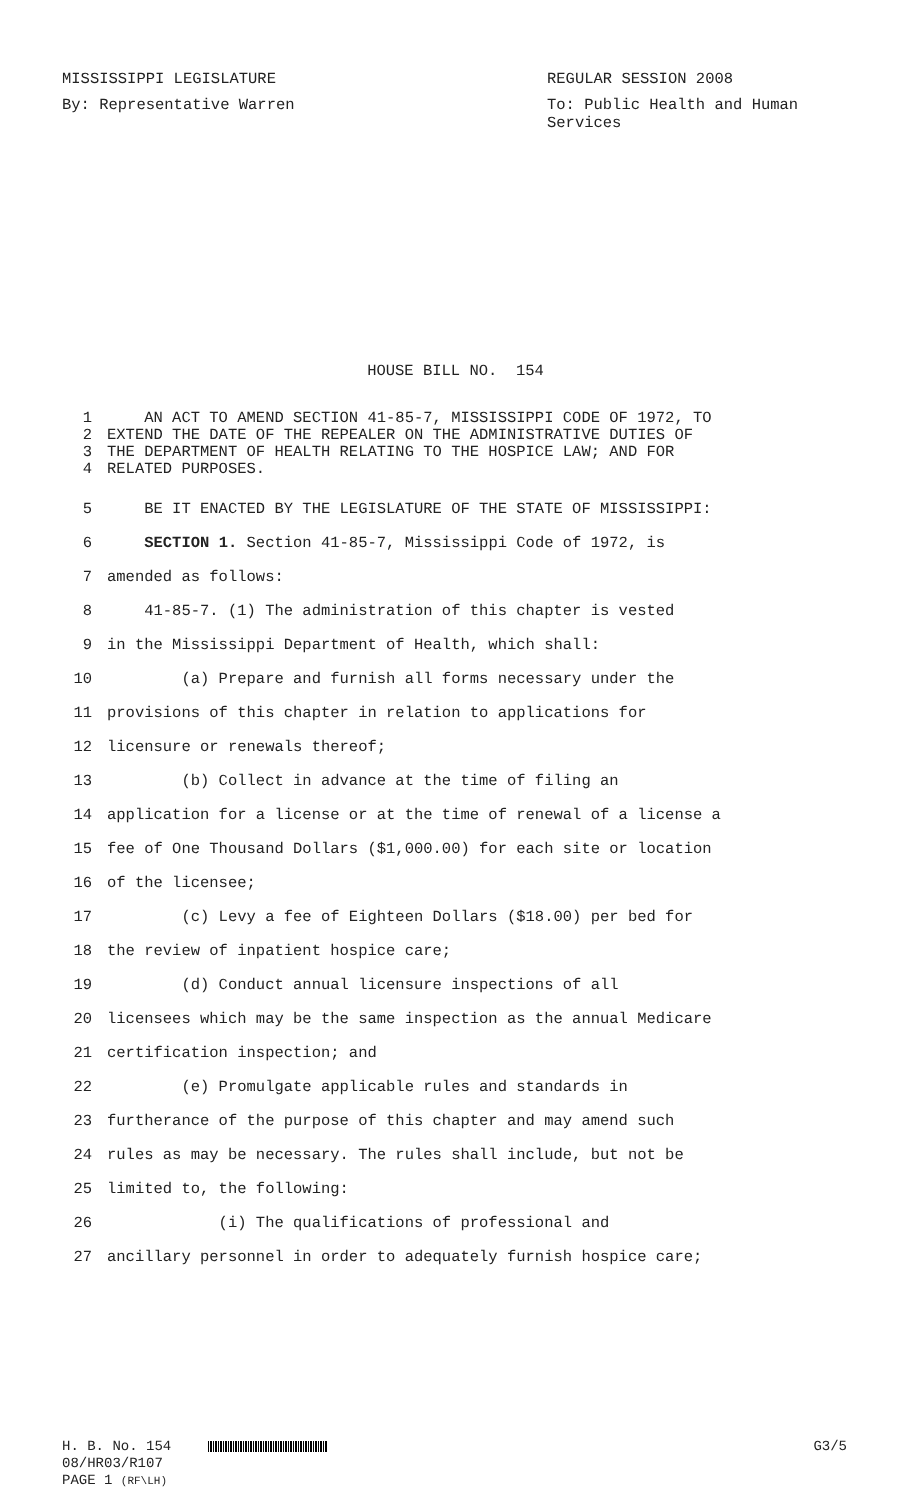MISSISSIPPI LEGISLATURE REGULAR SESSION 2008
By: Representative Warren To: Public Health and Human
Services
HOUSE BILL NO. 154
1 AN ACT TO AMEND SECTION 41-85-7, MISSISSIPPI CODE OF 1972, TO
2 EXTEND THE DATE OF THE REPEALER ON THE ADMINISTRATIVE DUTIES OF
3 THE DEPARTMENT OF HEALTH RELATING TO THE HOSPICE LAW; AND FOR
4 RELATED PURPOSES.
5 BE IT ENACTED BY THE LEGISLATURE OF THE STATE OF MISSISSIPPI:
6 SECTION 1. Section 41-85-7, Mississippi Code of 1972, is
7 amended as follows:
8 41-85-7. (1) The administration of this chapter is vested
9 in the Mississippi Department of Health, which shall:
10 (a) Prepare and furnish all forms necessary under the
11 provisions of this chapter in relation to applications for
12 licensure or renewals thereof;
13 (b) Collect in advance at the time of filing an
14 application for a license or at the time of renewal of a license a
15 fee of One Thousand Dollars ($1,000.00) for each site or location
16 of the licensee;
17 (c) Levy a fee of Eighteen Dollars ($18.00) per bed for
18 the review of inpatient hospice care;
19 (d) Conduct annual licensure inspections of all
20 licensees which may be the same inspection as the annual Medicare
21 certification inspection; and
22 (e) Promulgate applicable rules and standards in
23 furtherance of the purpose of this chapter and may amend such
24 rules as may be necessary. The rules shall include, but not be
25 limited to, the following:
26 (i) The qualifications of professional and
27 ancillary personnel in order to adequately furnish hospice care;
H. B. No. 154 G3/5
08/HR03/R107
PAGE 1 (RF\LH)